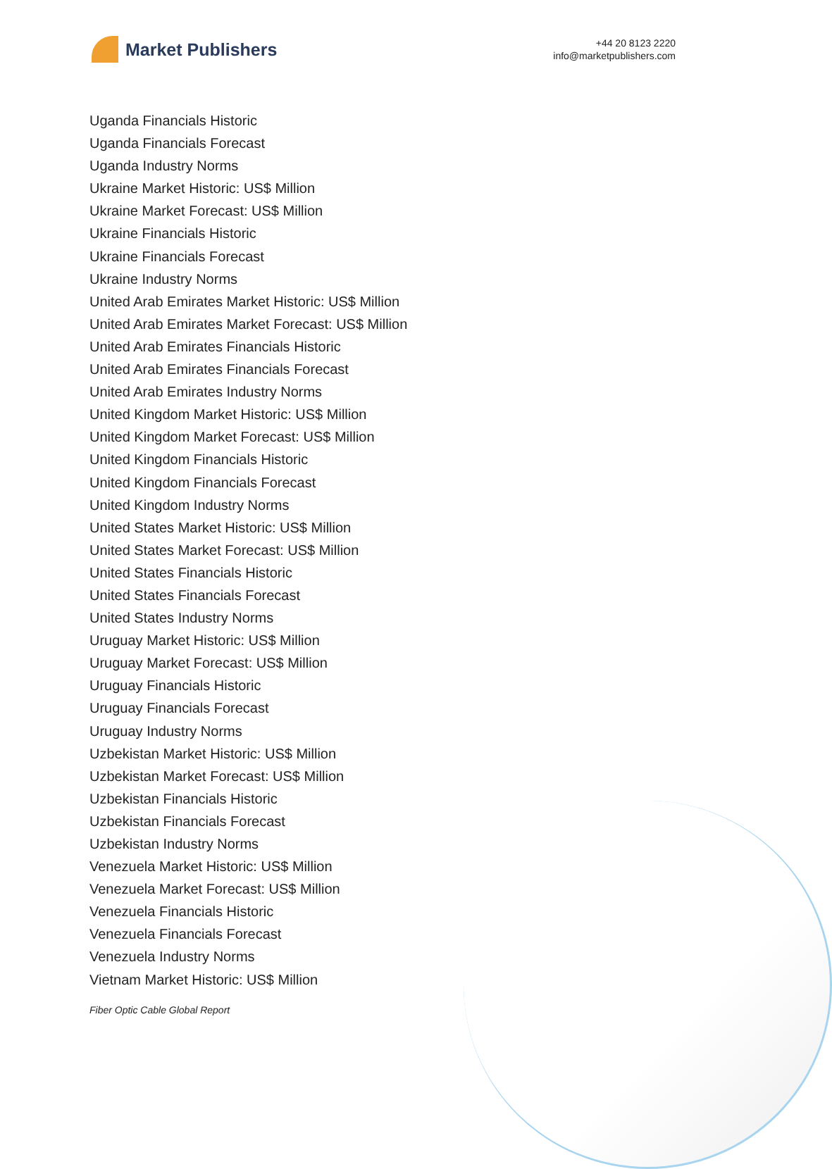Market Publishers
+44 20 8123 2220
info@marketpublishers.com
Uganda Financials Historic
Uganda Financials Forecast
Uganda Industry Norms
Ukraine Market Historic: US$ Million
Ukraine Market Forecast: US$ Million
Ukraine Financials Historic
Ukraine Financials Forecast
Ukraine Industry Norms
United Arab Emirates Market Historic: US$ Million
United Arab Emirates Market Forecast: US$ Million
United Arab Emirates Financials Historic
United Arab Emirates Financials Forecast
United Arab Emirates Industry Norms
United Kingdom Market Historic: US$ Million
United Kingdom Market Forecast: US$ Million
United Kingdom Financials Historic
United Kingdom Financials Forecast
United Kingdom Industry Norms
United States Market Historic: US$ Million
United States Market Forecast: US$ Million
United States Financials Historic
United States Financials Forecast
United States Industry Norms
Uruguay Market Historic: US$ Million
Uruguay Market Forecast: US$ Million
Uruguay Financials Historic
Uruguay Financials Forecast
Uruguay Industry Norms
Uzbekistan Market Historic: US$ Million
Uzbekistan Market Forecast: US$ Million
Uzbekistan Financials Historic
Uzbekistan Financials Forecast
Uzbekistan Industry Norms
Venezuela Market Historic: US$ Million
Venezuela Market Forecast: US$ Million
Venezuela Financials Historic
Venezuela Financials Forecast
Venezuela Industry Norms
Vietnam Market Historic: US$ Million
Fiber Optic Cable Global Report